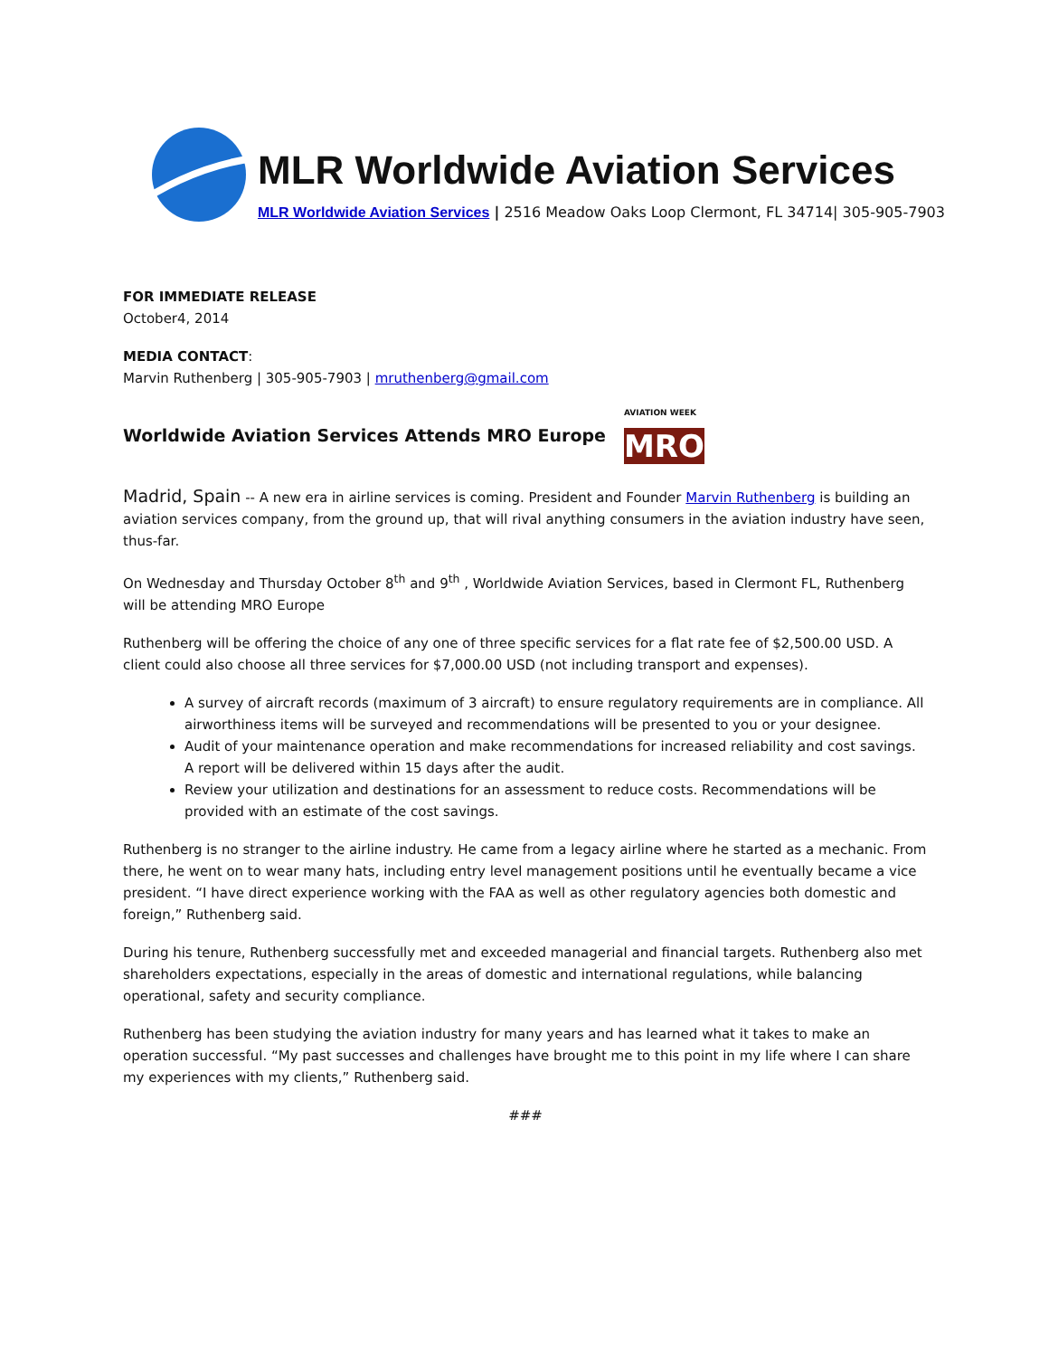MLR Worldwide Aviation Services
MLR Worldwide Aviation Services | 2516 Meadow Oaks Loop Clermont, FL 34714| 305-905-7903
FOR IMMEDIATE RELEASE
October4, 2014
MEDIA CONTACT:
Marvin Ruthenberg | 305-905-7903 | mruthenberg@gmail.com
Worldwide Aviation Services Attends MRO Europe AVIATION WEEK
MRO
Madrid, Spain -- A new era in airline services is coming. President and Founder Marvin Ruthenberg is building an aviation services company, from the ground up, that will rival anything consumers in the aviation industry have seen, thus-far.
On Wednesday and Thursday October 8<sup>th</sup> and 9<sup>th</sup> , Worldwide Aviation Services, based in Clermont FL, Ruthenberg will be attending MRO Europe
Ruthenberg will be offering the choice of any one of three specific services for a flat rate fee of $2,500.00 USD. A client could also choose all three services for $7,000.00 USD (not including transport and expenses).
A survey of aircraft records (maximum of 3 aircraft) to ensure regulatory requirements are in compliance. All airworthiness items will be surveyed and recommendations will be presented to you or your designee.
Audit of your maintenance operation and make recommendations for increased reliability and cost savings. A report will be delivered within 15 days after the audit.
Review your utilization and destinations for an assessment to reduce costs. Recommendations will be provided with an estimate of the cost savings.
Ruthenberg is no stranger to the airline industry. He came from a legacy airline where he started as a mechanic. From there, he went on to wear many hats, including entry level management positions until he eventually became a vice president. “I have direct experience working with the FAA as well as other regulatory agencies both domestic and foreign,” Ruthenberg said.
During his tenure, Ruthenberg successfully met and exceeded managerial and financial targets. Ruthenberg also met shareholders expectations, especially in the areas of domestic and international regulations, while balancing operational, safety and security compliance.
Ruthenberg has been studying the aviation industry for many years and has learned what it takes to make an operation successful. “My past successes and challenges have brought me to this point in my life where I can share my experiences with my clients,” Ruthenberg said.
###